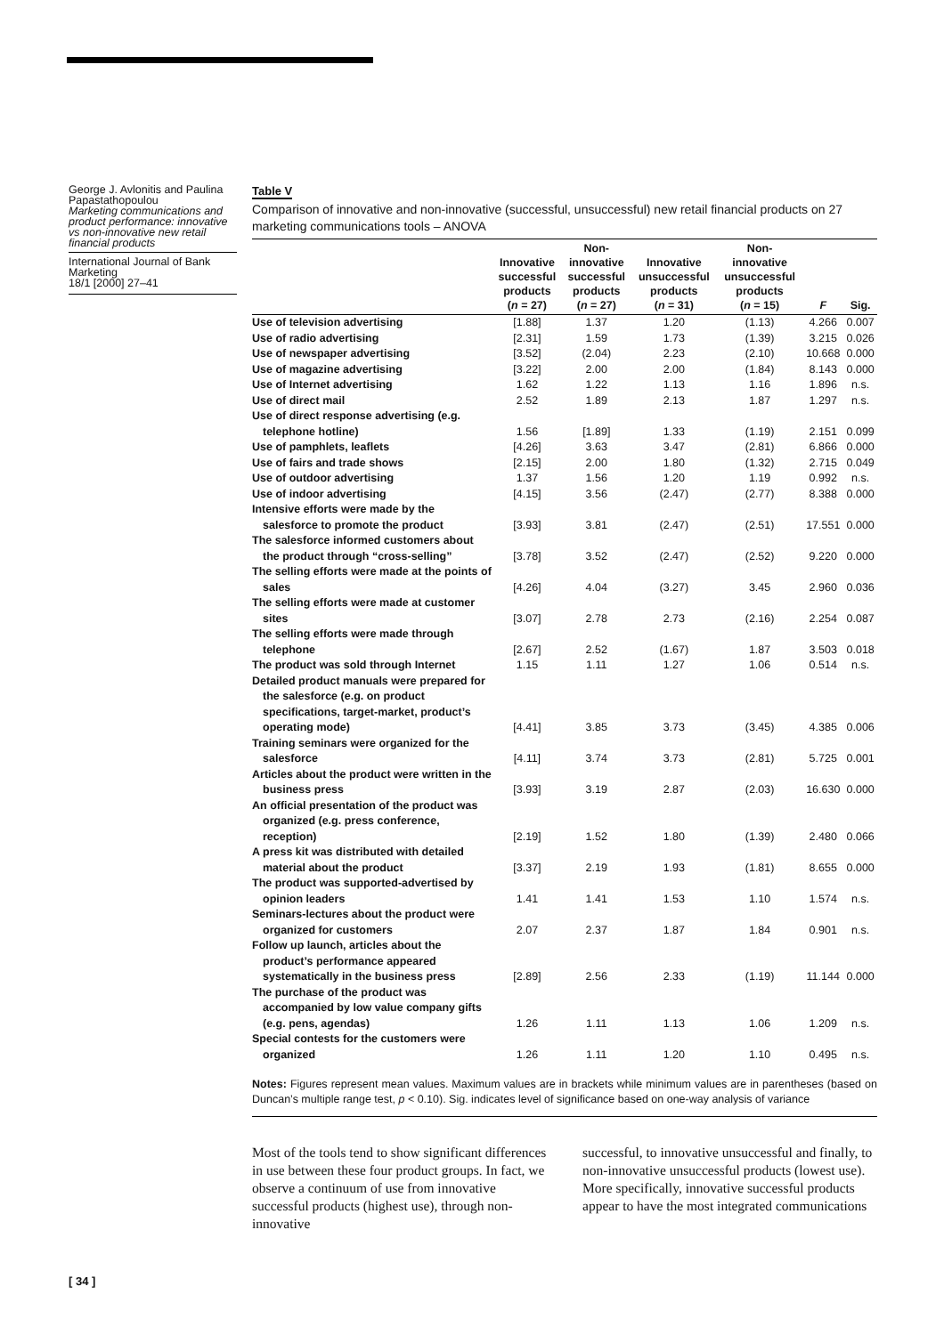George J. Avlonitis and Paulina Papastathopoulou
Marketing communications and product performance: innovative vs non-innovative new retail financial products
International Journal of Bank Marketing
18/1 [2000] 27–41
Table V
Comparison of innovative and non-innovative (successful, unsuccessful) new retail financial products on 27 marketing communications tools – ANOVA
| | Innovative successful products ( n = 27) | Non- innovative successful products ( n = 27) | Innovative unsuccessful products ( n = 31) | Non- innovative unsuccessful products ( n = 15) | F | Sig. |
| --- | --- | --- | --- | --- | --- | --- |
| Use of television advertising | [1.88] | 1.37 | 1.20 | (1.13) | 4.266 | 0.007 |
| Use of radio advertising | [2.31] | 1.59 | 1.73 | (1.39) | 3.215 | 0.026 |
| Use of newspaper advertising | [3.52] | (2.04) | 2.23 | (2.10) | 10.668 | 0.000 |
| Use of magazine advertising | [3.22] | 2.00 | 2.00 | (1.84) | 8.143 | 0.000 |
| Use of Internet advertising | 1.62 | 1.22 | 1.13 | 1.16 | 1.896 | n.s. |
| Use of direct mail | 2.52 | 1.89 | 2.13 | 1.87 | 1.297 | n.s. |
| Use of direct response advertising (e.g. telephone hotline) | 1.56 | [1.89] | 1.33 | (1.19) | 2.151 | 0.099 |
| Use of pamphlets, leaflets | [4.26] | 3.63 | 3.47 | (2.81) | 6.866 | 0.000 |
| Use of fairs and trade shows | [2.15] | 2.00 | 1.80 | (1.32) | 2.715 | 0.049 |
| Use of outdoor advertising | 1.37 | 1.56 | 1.20 | 1.19 | 0.992 | n.s. |
| Use of indoor advertising | [4.15] | 3.56 | (2.47) | (2.77) | 8.388 | 0.000 |
| Intensive efforts were made by the salesforce to promote the product | [3.93] | 3.81 | (2.47) | (2.51) | 17.551 | 0.000 |
| The salesforce informed customers about the product through “cross-selling” | [3.78] | 3.52 | (2.47) | (2.52) | 9.220 | 0.000 |
| The selling efforts were made at the points of sales | [4.26] | 4.04 | (3.27) | 3.45 | 2.960 | 0.036 |
| The selling efforts were made at customer sites | [3.07] | 2.78 | 2.73 | (2.16) | 2.254 | 0.087 |
| The selling efforts were made through telephone | [2.67] | 2.52 | (1.67) | 1.87 | 3.503 | 0.018 |
| The product was sold through Internet | 1.15 | 1.11 | 1.27 | 1.06 | 0.514 | n.s. |
| Detailed product manuals were prepared for the salesforce (e.g. on product specifications, target-market, product’s operating mode) | [4.41] | 3.85 | 3.73 | (3.45) | 4.385 | 0.006 |
| Training seminars were organized for the salesforce | [4.11] | 3.74 | 3.73 | (2.81) | 5.725 | 0.001 |
| Articles about the product were written in the business press | [3.93] | 3.19 | 2.87 | (2.03) | 16.630 | 0.000 |
| An official presentation of the product was organized (e.g. press conference, reception) | [2.19] | 1.52 | 1.80 | (1.39) | 2.480 | 0.066 |
| A press kit was distributed with detailed material about the product | [3.37] | 2.19 | 1.93 | (1.81) | 8.655 | 0.000 |
| The product was supported-advertised by opinion leaders | 1.41 | 1.41 | 1.53 | 1.10 | 1.574 | n.s. |
| Seminars-lectures about the product were organized for customers | 2.07 | 2.37 | 1.87 | 1.84 | 0.901 | n.s. |
| Follow up launch, articles about the product’s performance appeared systematically in the business press | [2.89] | 2.56 | 2.33 | (1.19) | 11.144 | 0.000 |
| The purchase of the product was accompanied by low value company gifts (e.g. pens, agendas) | 1.26 | 1.11 | 1.13 | 1.06 | 1.209 | n.s. |
| Special contests for the customers were organized | 1.26 | 1.11 | 1.20 | 1.10 | 0.495 | n.s. |
Notes: Figures represent mean values. Maximum values are in brackets while minimum values are in parentheses (based on Duncan’s multiple range test, p < 0.10). Sig. indicates level of significance based on one-way analysis of variance
Most of the tools tend to show significant differences in use between these four product groups. In fact, we observe a continuum of use from innovative successful products (highest use), through non-innovative
successful, to innovative unsuccessful and finally, to non-innovative unsuccessful products (lowest use). More specifically, innovative successful products appear to have the most integrated communications
[ 34 ]